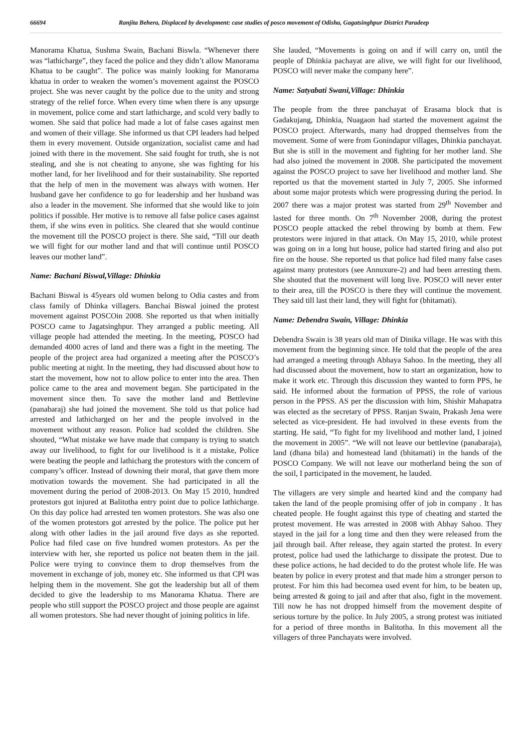66694 Ranjita Behera, Displaced by development: case studies of posco movement of Odisha, Gagatsinghpur District Paradeep
Manorama Khatua, Sushma Swain, Bachani Biswla. “Whenever there was “lathicharge”, they faced the police and they didn’t allow Manorama Khatua to be caught”. The police was mainly looking for Manorama khatua in order to weaken the women’s movement against the POSCO project. She was never caught by the police due to the unity and strong strategy of the relief force. When every time when there is any upsurge in movement, police come and start lathicharge, and scold very badly to women. She said that police had made a lot of false cases against men and women of their village. She informed us that CPI leaders had helped them in every movement. Outside organization, socialist came and had joined with there in the movement. She said fought for truth, she is not stealing, and she is not cheating to anyone, she was fighting for his mother land, for her livelihood and for their sustainability. She reported that the help of men in the movement was always with women. Her husband gave her confidence to go for leadership and her husband was also a leader in the movement. She informed that she would like to join politics if possible. Her motive is to remove all false police cases against them, if she wins even in politics. She cleared that she would continue the movement till the POSCO project is there. She said, “Till our death we will fight for our mother land and that will continue until POSCO leaves our mother land”.
Name: Bachani Biswal,Village: Dhinkia
Bachani Biswal is 45years old women belong to Odia castes and from class family of Dhinka villagers. Banchai Biswal joined the protest movement against POSCOin 2008. She reported us that when initially POSCO came to Jagatsinghpur. They arranged a public meeting. All village people had attended the meeting. In the meeting, POSCO had demanded 4000 acres of land and there was a fight in the meeting. The people of the project area had organized a meeting after the POSCO’s public meeting at night. In the meeting, they had discussed about how to start the movement, how not to allow police to enter into the area. Then police came to the area and movement began. She participated in the movement since then. To save the mother land and Bettlevine (panabaraj) she had joined the movement. She told us that police had arrested and lathicharged on her and the people involved in the movement without any reason. Police had scolded the children. She shouted, “What mistake we have made that company is trying to snatch away our livelihood, to fight for our livelihood is it a mistake, Police were beating the people and lathicharg the protestors with the concern of company’s officer. Instead of downing their moral, that gave them more motivation towards the movement. She had participated in all the movement during the period of 2008-2013. On May 15 2010, hundred protestors got injured at Balitotha entry point due to police lathicharge. On this day police had arrested ten women protestors. She was also one of the women protestors got arrested by the police. The police put her along with other ladies in the jail around five days as she reported. Police had filed case on five hundred women protestors. As per the interview with her, she reported us police not beaten them in the jail. Police were trying to convince them to drop themselves from the movement in exchange of job, money etc. She informed us that CPI was helping them in the movement. She got the leadership but all of them decided to give the leadership to ms Manorama Khatua. There are people who still support the POSCO project and those people are against all women protestors. She had never thought of joining politics in life.
She lauded, “Movements is going on and if will carry on, until the people of Dhinkia pachayat are alive, we will fight for our livelihood, POSCO will never make the company here”.
Name: Satyabati Swani,Village: Dhinkia
The people from the three panchayat of Erasama block that is Gadakujang, Dhinkia, Nuagaon had started the movement against the POSCO project. Afterwards, many had dropped themselves from the movement. Some of were from Gonindapur villages, Dhinkia panchayat. But she is still in the movement and fighting for her mother land. She had also joined the movement in 2008. She participated the movement against the POSCO project to save her livelihood and mother land. She reported us that the movement started in July 7, 2005. She informed about some major protests which were progressing during the period. In 2007 there was a major protest was started from 29<sup>th</sup> November and lasted for three month. On 7<sup>th</sup> November 2008, during the protest POSCO people attacked the rebel throwing by bomb at them. Few protestors were injured in that attack. On May 15, 2010, while protest was going on in a long hut house, police had started firing and also put fire on the house. She reported us that police had filed many false cases against many protestors (see Annuxure-2) and had been arresting them. She shouted that the movement will long live. POSCO will never enter to their area, till the POSCO is there they will continue the movement. They said till last their land, they will fight for (bhitamati).
Name: Debendra Swain, Village: Dhinkia
Debendra Swain is 38 years old man of Dinika village. He was with this movement from the beginning since. He told that the people of the area had arranged a meeting through Abhaya Sahoo. In the meeting, they all had discussed about the movement, how to start an organization, how to make it work etc. Through this discussion they wanted to form PPS, he said. He informed about the formation of PPSS, the role of various person in the PPSS. AS per the discussion with him, Shishir Mahapatra was elected as the secretary of PPSS. Ranjan Swain, Prakash Jena were selected as vice-president. He had involved in these events from the starting. He said, “To fight for my livelihood and mother land, I joined the movement in 2005”. “We will not leave our bettlevine (panabaraja), land (dhana bila) and homestead land (bhitamati) in the hands of the POSCO Company. We will not leave our motherland being the son of the soil, I participated in the movement, he lauded.
The villagers are very simple and hearted kind and the company had taken the land of the people promising offer of job in company . It has cheated people. He fought against this type of cheating and started the protest movement. He was arrested in 2008 with Abhay Sahoo. They stayed in the jail for a long time and then they were released from the jail through bail. After release, they again started the protest. In every protest, police had used the lathicharge to dissipate the protest. Due to these police actions, he had decided to do the protest whole life. He was beaten by police in every protest and that made him a stronger person to protest. For him this had becomea used event for him, to be beaten up, being arrested & going to jail and after that also, fight in the movement. Till now he has not dropped himself from the movement despite of serious torture by the police. In July 2005, a strong protest was initiated for a period of three months in Balitotha. In this movement all the villagers of three Panchayats were involved.